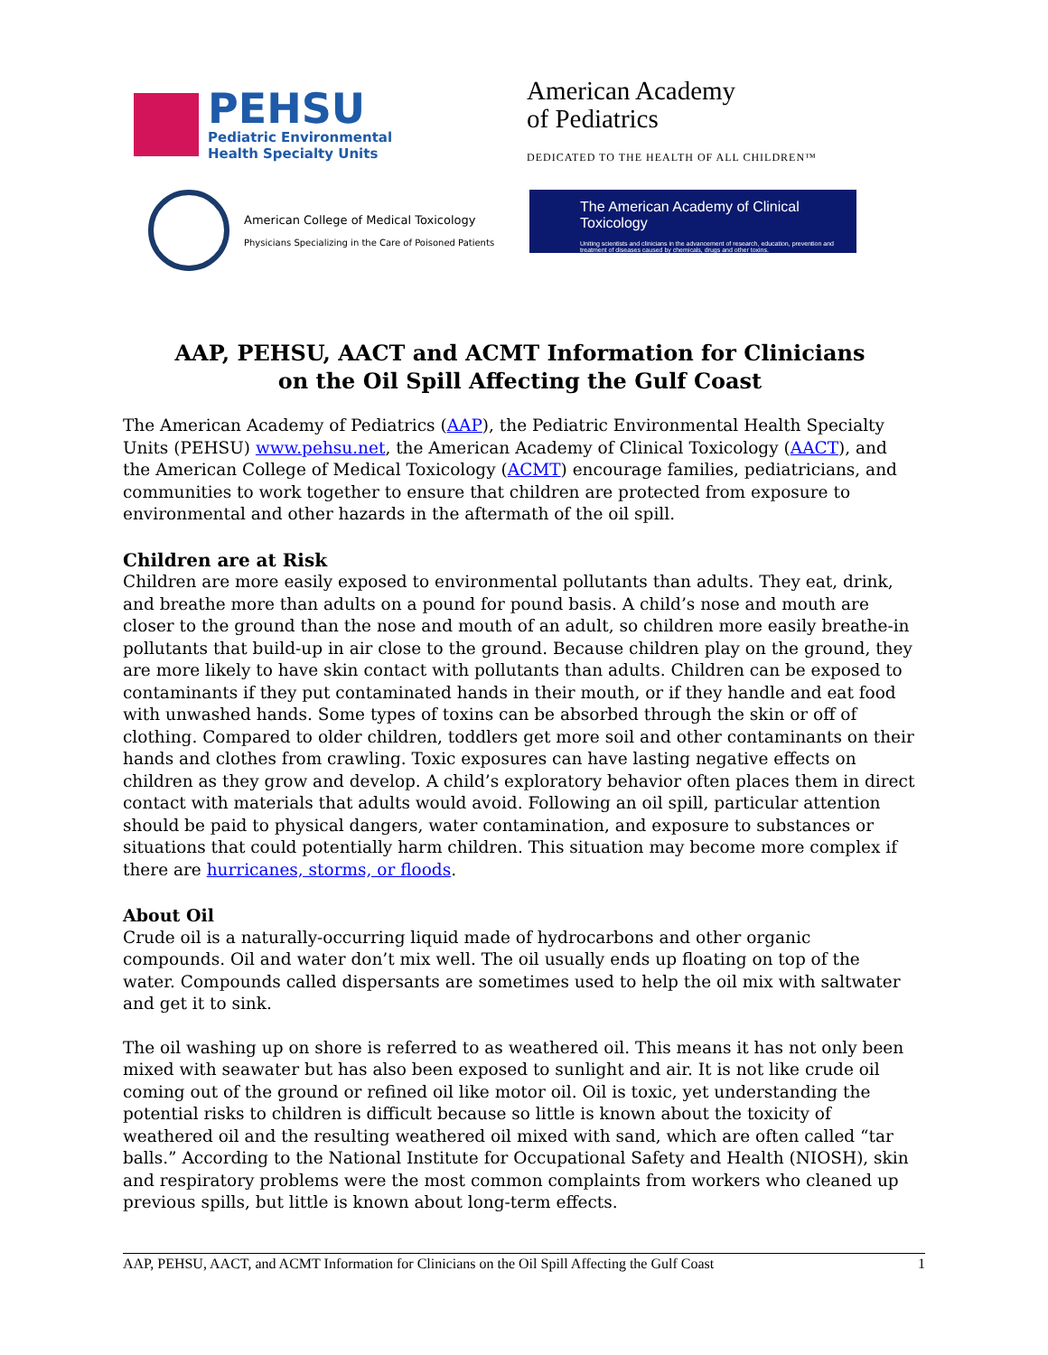PEHSU
Pediatric Environmental
Health Specialty Units
American Academy
of Pediatrics
DEDICATED TO THE HEALTH OF ALL CHILDREN™
American College of Medical Toxicology
Physicians Specializing in the Care of Poisoned Patients
The American Academy of Clinical Toxicology
Uniting scientists and clinicians in the advancement of research, education, prevention and treatment of diseases caused by chemicals, drugs and other toxins.
AAP, PEHSU, AACT and ACMT Information for Clinicians
on the Oil Spill Affecting the Gulf Coast
The American Academy of Pediatrics (AAP), the Pediatric Environmental Health Specialty Units (PEHSU) www.pehsu.net, the American Academy of Clinical Toxicology (AACT), and the American College of Medical Toxicology (ACMT) encourage families, pediatricians, and communities to work together to ensure that children are protected from exposure to environmental and other hazards in the aftermath of the oil spill.
Children are at Risk
Children are more easily exposed to environmental pollutants than adults. They eat, drink, and breathe more than adults on a pound for pound basis. A child’s nose and mouth are closer to the ground than the nose and mouth of an adult, so children more easily breathe-in pollutants that build-up in air close to the ground. Because children play on the ground, they are more likely to have skin contact with pollutants than adults. Children can be exposed to contaminants if they put contaminated hands in their mouth, or if they handle and eat food with unwashed hands. Some types of toxins can be absorbed through the skin or off of clothing. Compared to older children, toddlers get more soil and other contaminants on their hands and clothes from crawling. Toxic exposures can have lasting negative effects on children as they grow and develop. A child’s exploratory behavior often places them in direct contact with materials that adults would avoid. Following an oil spill, particular attention should be paid to physical dangers, water contamination, and exposure to substances or situations that could potentially harm children. This situation may become more complex if there are hurricanes, storms, or floods.
About Oil
Crude oil is a naturally-occurring liquid made of hydrocarbons and other organic compounds. Oil and water don’t mix well. The oil usually ends up floating on top of the water. Compounds called dispersants are sometimes used to help the oil mix with saltwater and get it to sink.
The oil washing up on shore is referred to as weathered oil. This means it has not only been mixed with seawater but has also been exposed to sunlight and air. It is not like crude oil coming out of the ground or refined oil like motor oil. Oil is toxic, yet understanding the potential risks to children is difficult because so little is known about the toxicity of weathered oil and the resulting weathered oil mixed with sand, which are often called “tar balls.” According to the National Institute for Occupational Safety and Health (NIOSH), skin and respiratory problems were the most common complaints from workers who cleaned up previous spills, but little is known about long-term effects.
AAP, PEHSU, AACT, and ACMT Information for Clinicians on the Oil Spill Affecting the Gulf Coast 1